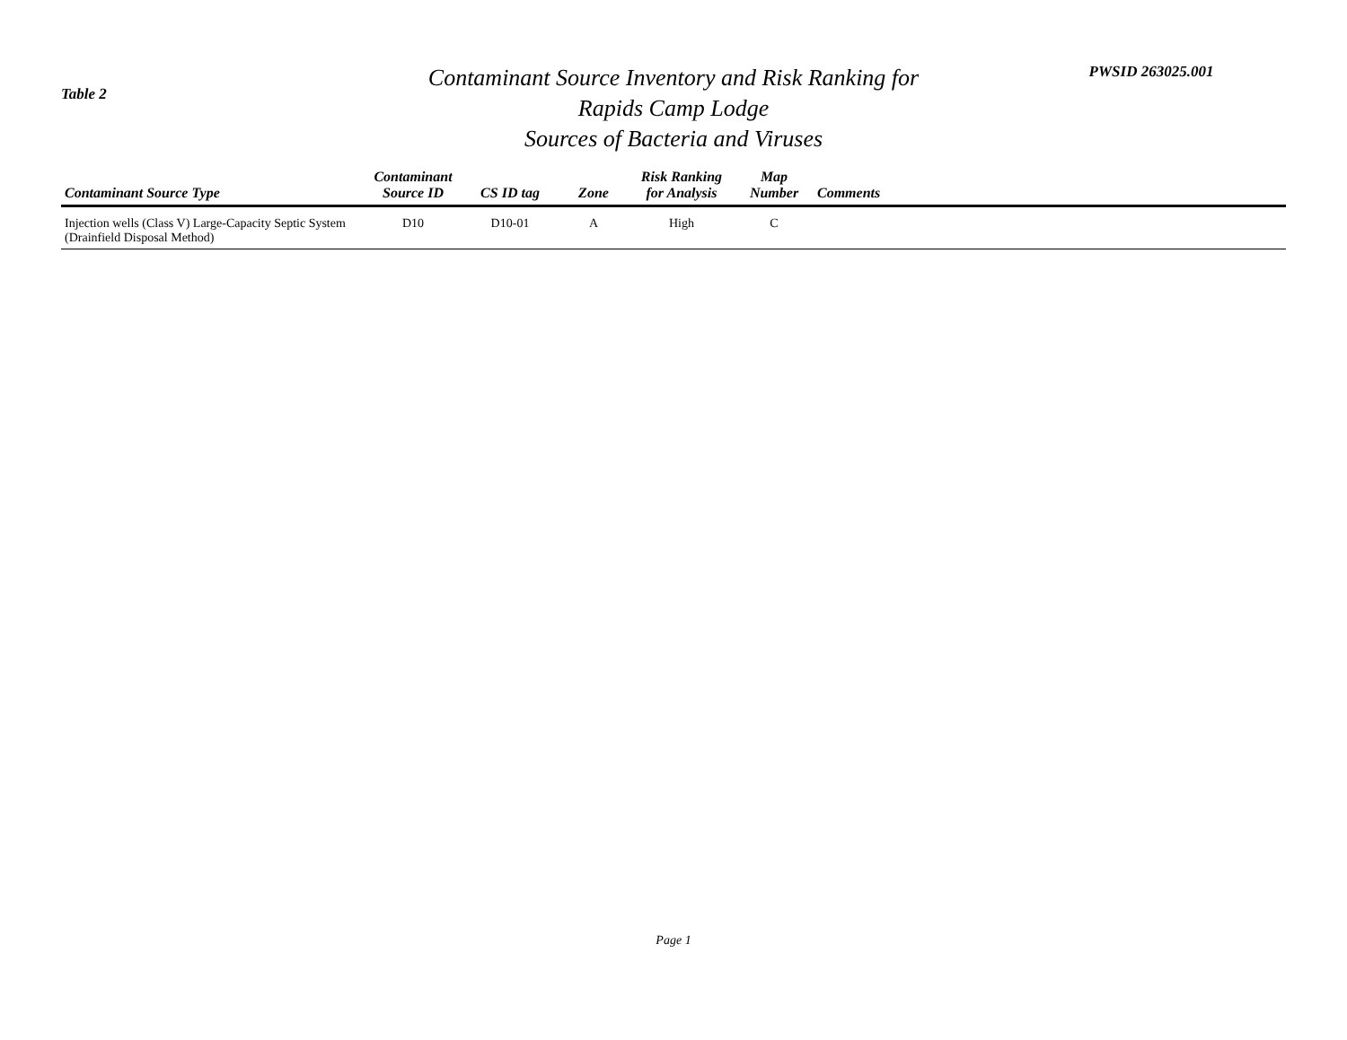Table 2
Contaminant Source Inventory and Risk Ranking for
Rapids Camp Lodge
Sources of Bacteria and Viruses
PWSID 263025.001
| Contaminant Source Type | Contaminant Source ID | CS ID tag | Zone | Risk Ranking for Analysis | Map Number | Comments |
| --- | --- | --- | --- | --- | --- | --- |
| Injection wells (Class V) Large-Capacity Septic System (Drainfield Disposal Method) | D10 | D10-01 | A | High | C | |
Page 1